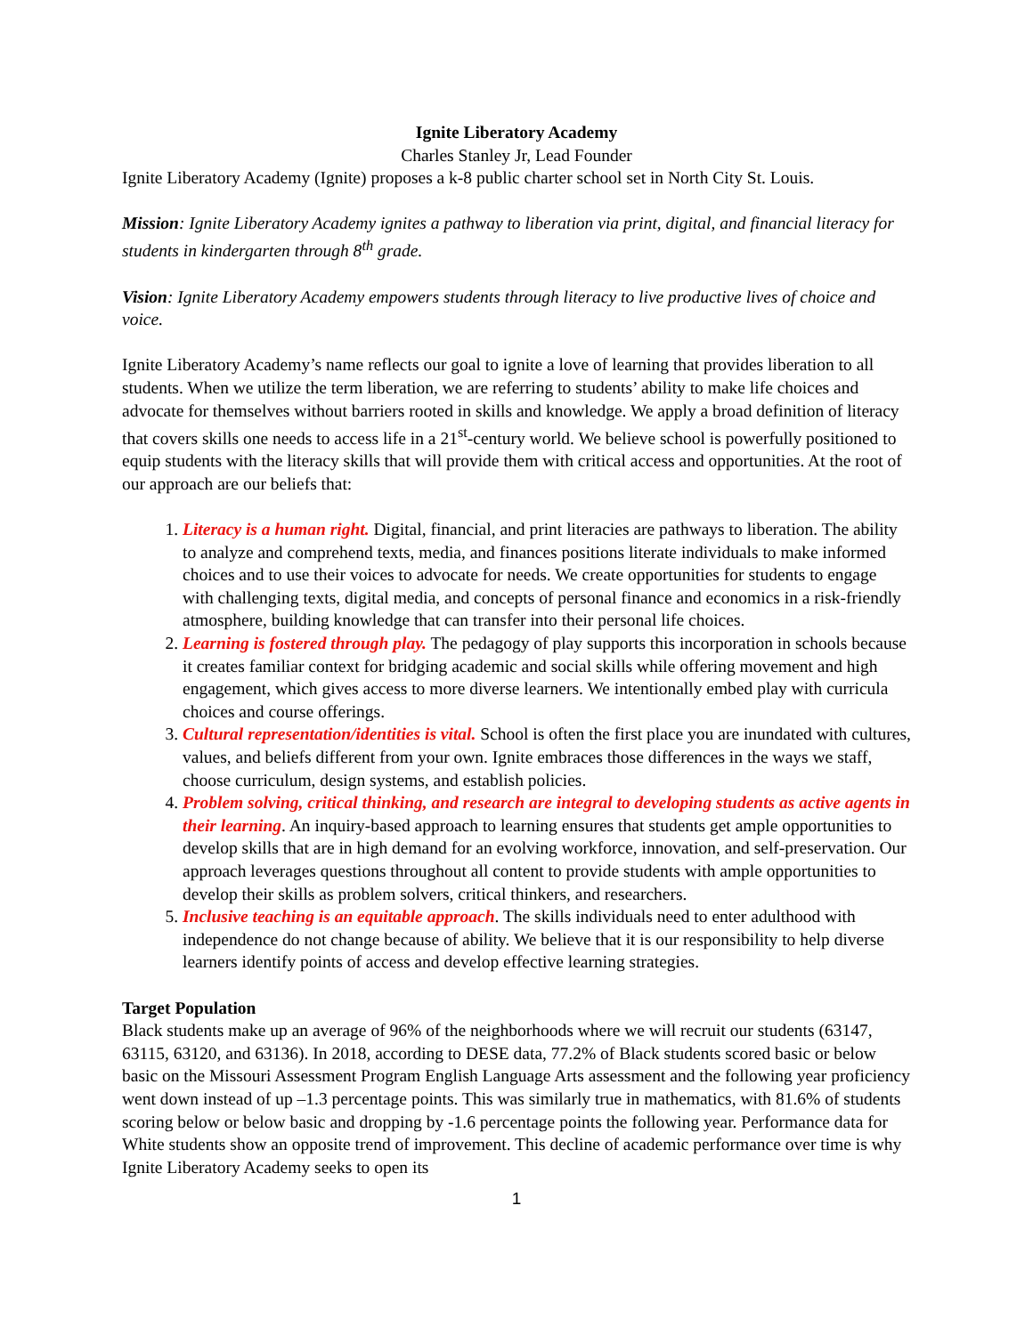Ignite Liberatory Academy
Charles Stanley Jr, Lead Founder
Ignite Liberatory Academy (Ignite) proposes a k-8 public charter school set in North City St. Louis.
Mission: Ignite Liberatory Academy ignites a pathway to liberation via print, digital, and financial literacy for students in kindergarten through 8<sup>th</sup> grade.
Vision: Ignite Liberatory Academy empowers students through literacy to live productive lives of choice and voice.
Ignite Liberatory Academy’s name reflects our goal to ignite a love of learning that provides liberation to all students. When we utilize the term liberation, we are referring to students’ ability to make life choices and advocate for themselves without barriers rooted in skills and knowledge. We apply a broad definition of literacy that covers skills one needs to access life in a 21<sup>st</sup>-century world. We believe school is powerfully positioned to equip students with the literacy skills that will provide them with critical access and opportunities. At the root of our approach are our beliefs that:
1. Literacy is a human right. Digital, financial, and print literacies are pathways to liberation. The ability to analyze and comprehend texts, media, and finances positions literate individuals to make informed choices and to use their voices to advocate for needs. We create opportunities for students to engage with challenging texts, digital media, and concepts of personal finance and economics in a risk-friendly atmosphere, building knowledge that can transfer into their personal life choices.
2. Learning is fostered through play. The pedagogy of play supports this incorporation in schools because it creates familiar context for bridging academic and social skills while offering movement and high engagement, which gives access to more diverse learners. We intentionally embed play with curricula choices and course offerings.
3. Cultural representation/identities is vital. School is often the first place you are inundated with cultures, values, and beliefs different from your own. Ignite embraces those differences in the ways we staff, choose curriculum, design systems, and establish policies.
4. Problem solving, critical thinking, and research are integral to developing students as active agents in their learning. An inquiry-based approach to learning ensures that students get ample opportunities to develop skills that are in high demand for an evolving workforce, innovation, and self-preservation. Our approach leverages questions throughout all content to provide students with ample opportunities to develop their skills as problem solvers, critical thinkers, and researchers.
5. Inclusive teaching is an equitable approach. The skills individuals need to enter adulthood with independence do not change because of ability. We believe that it is our responsibility to help diverse learners identify points of access and develop effective learning strategies.
Target Population
Black students make up an average of 96% of the neighborhoods where we will recruit our students (63147, 63115, 63120, and 63136). In 2018, according to DESE data, 77.2% of Black students scored basic or below basic on the Missouri Assessment Program English Language Arts assessment and the following year proficiency went down instead of up –1.3 percentage points. This was similarly true in mathematics, with 81.6% of students scoring below or below basic and dropping by -1.6 percentage points the following year. Performance data for White students show an opposite trend of improvement. This decline of academic performance over time is why Ignite Liberatory Academy seeks to open its
1